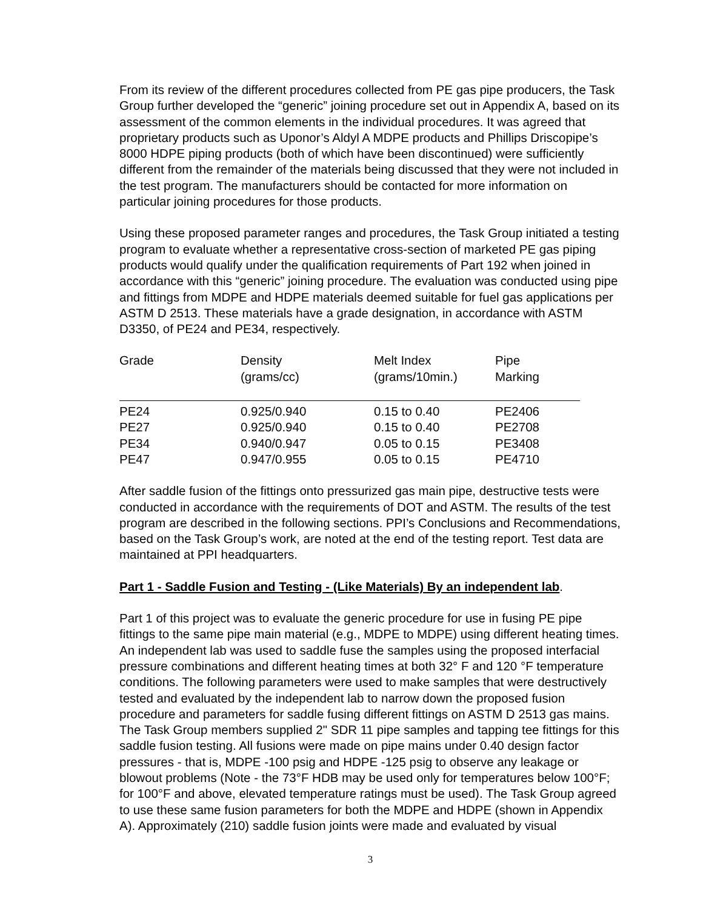From its review of the different procedures collected from PE gas pipe producers, the Task Group further developed the “generic” joining procedure set out in Appendix A, based on its assessment of the common elements in the individual procedures. It was agreed that proprietary products such as Uponor’s Aldyl A MDPE products and Phillips Driscopipe’s 8000 HDPE piping products (both of which have been discontinued) were sufficiently different from the remainder of the materials being discussed that they were not included in the test program. The manufacturers should be contacted for more information on particular joining procedures for those products.
Using these proposed parameter ranges and procedures, the Task Group initiated a testing program to evaluate whether a representative cross-section of marketed PE gas piping products would qualify under the qualification requirements of Part 192 when joined in accordance with this “generic” joining procedure. The evaluation was conducted using pipe and fittings from MDPE and HDPE materials deemed suitable for fuel gas applications per ASTM D 2513. These materials have a grade designation, in accordance with ASTM D3350, of PE24 and PE34, respectively.
| Grade | Density (grams/cc) | Melt Index (grams/10min.) | Pipe Marking |
| --- | --- | --- | --- |
| PE24 | 0.925/0.940 | 0.15 to 0.40 | PE2406 |
| PE27 | 0.925/0.940 | 0.15 to 0.40 | PE2708 |
| PE34 | 0.940/0.947 | 0.05 to 0.15 | PE3408 |
| PE47 | 0.947/0.955 | 0.05 to 0.15 | PE4710 |
After saddle fusion of the fittings onto pressurized gas main pipe, destructive tests were conducted in accordance with the requirements of DOT and ASTM. The results of the test program are described in the following sections. PPI’s Conclusions and Recommendations, based on the Task Group’s work, are noted at the end of the testing report. Test data are maintained at PPI headquarters.
Part 1 - Saddle Fusion and Testing - (Like Materials) By an independent lab.
Part 1 of this project was to evaluate the generic procedure for use in fusing PE pipe fittings to the same pipe main material (e.g., MDPE to MDPE) using different heating times. An independent lab was used to saddle fuse the samples using the proposed interfacial pressure combinations and different heating times at both 32° F and 120 °F temperature conditions. The following parameters were used to make samples that were destructively tested and evaluated by the independent lab to narrow down the proposed fusion procedure and parameters for saddle fusing different fittings on ASTM D 2513 gas mains. The Task Group members supplied 2" SDR 11 pipe samples and tapping tee fittings for this saddle fusion testing. All fusions were made on pipe mains under 0.40 design factor pressures - that is, MDPE -100 psig and HDPE -125 psig to observe any leakage or blowout problems (Note - the 73°F HDB may be used only for temperatures below 100°F; for 100°F and above, elevated temperature ratings must be used). The Task Group agreed to use these same fusion parameters for both the MDPE and HDPE (shown in Appendix A). Approximately (210) saddle fusion joints were made and evaluated by visual
3